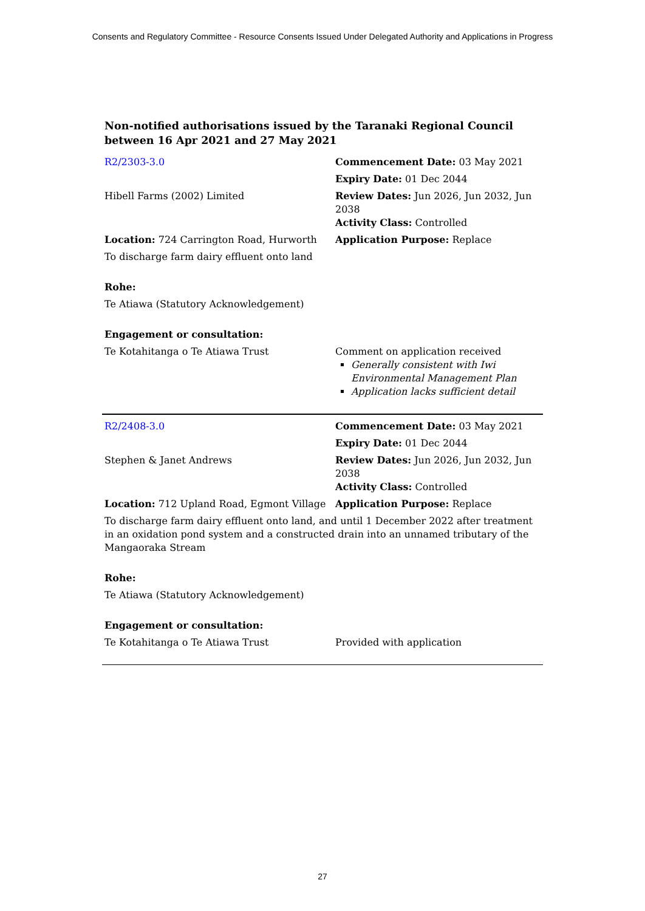Consents and Regulatory Committee - Resource Consents Issued Under Delegated Authority and Applications in Progress
Non-notified authorisations issued by the Taranaki Regional Council
between 16 Apr 2021 and 27 May 2021
| R2/2303-3.0 | Commencement Date: 03 May 2021 |
| | Expiry Date: 01 Dec 2044 |
| Hibell Farms (2002) Limited | Review Dates: Jun 2026, Jun 2032, Jun 2038 Activity Class: Controlled |
| Location: 724 Carrington Road, Hurworth | Application Purpose: Replace |
| To discharge farm dairy effluent onto land | |
| Rohe: | |
| Te Atiawa (Statutory Acknowledgement) | |
| Engagement or consultation: | |
| Te Kotahitanga o Te Atiawa Trust | Comment on application received Generally consistent with Iwi Environmental Management Plan Application lacks sufficient detail |
| R2/2408-3.0 | Commencement Date: 03 May 2021 |
| | Expiry Date: 01 Dec 2044 |
| Stephen & Janet Andrews | Review Dates: Jun 2026, Jun 2032, Jun 2038 Activity Class: Controlled |
| Location: 712 Upland Road, Egmont Village | Application Purpose: Replace |
| To discharge farm dairy effluent onto land, and until 1 December 2022 after treatment in an oxidation pond system and a constructed drain into an unnamed tributary of the Mangaoraka Stream | |
| Rohe: | |
| Te Atiawa (Statutory Acknowledgement) | |
| Engagement or consultation: | |
| Te Kotahitanga o Te Atiawa Trust | Provided with application |
27